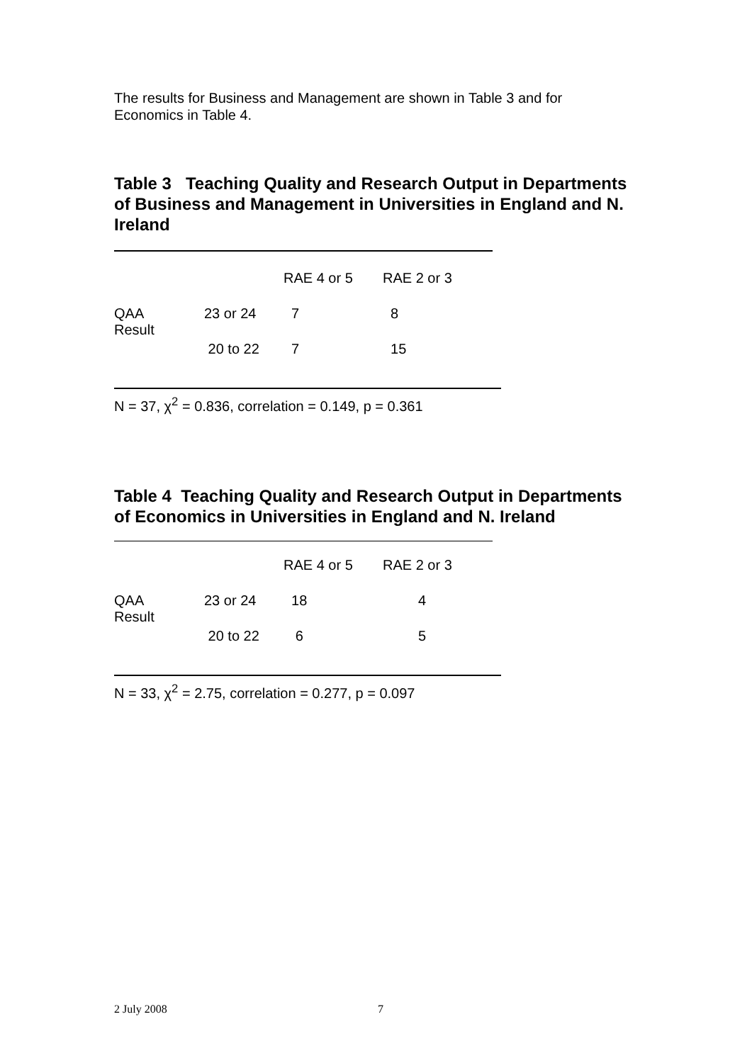The results for Business and Management are shown in Table 3 and for Economics in Table 4.
Table 3 Teaching Quality and Research Output in Departments of Business and Management in Universities in England and N. Ireland
| | | RAE 4 or 5 | RAE 2 or 3 |
| QAA Result | 23 or 24 | 7 | 8 |
| | 20 to 22 | 7 | 15 |
N = 37, χ<sup>2</sup> = 0.836, correlation = 0.149, p = 0.361
Table 4 Teaching Quality and Research Output in Departments of Economics in Universities in England and N. Ireland
| | | RAE 4 or 5 | RAE 2 or 3 |
| QAA Result | 23 or 24 | 18 | 4 |
| | 20 to 22 | 6 | 5 |
N = 33, χ<sup>2</sup> = 2.75, correlation = 0.277, p = 0.097
2 July 2008 7